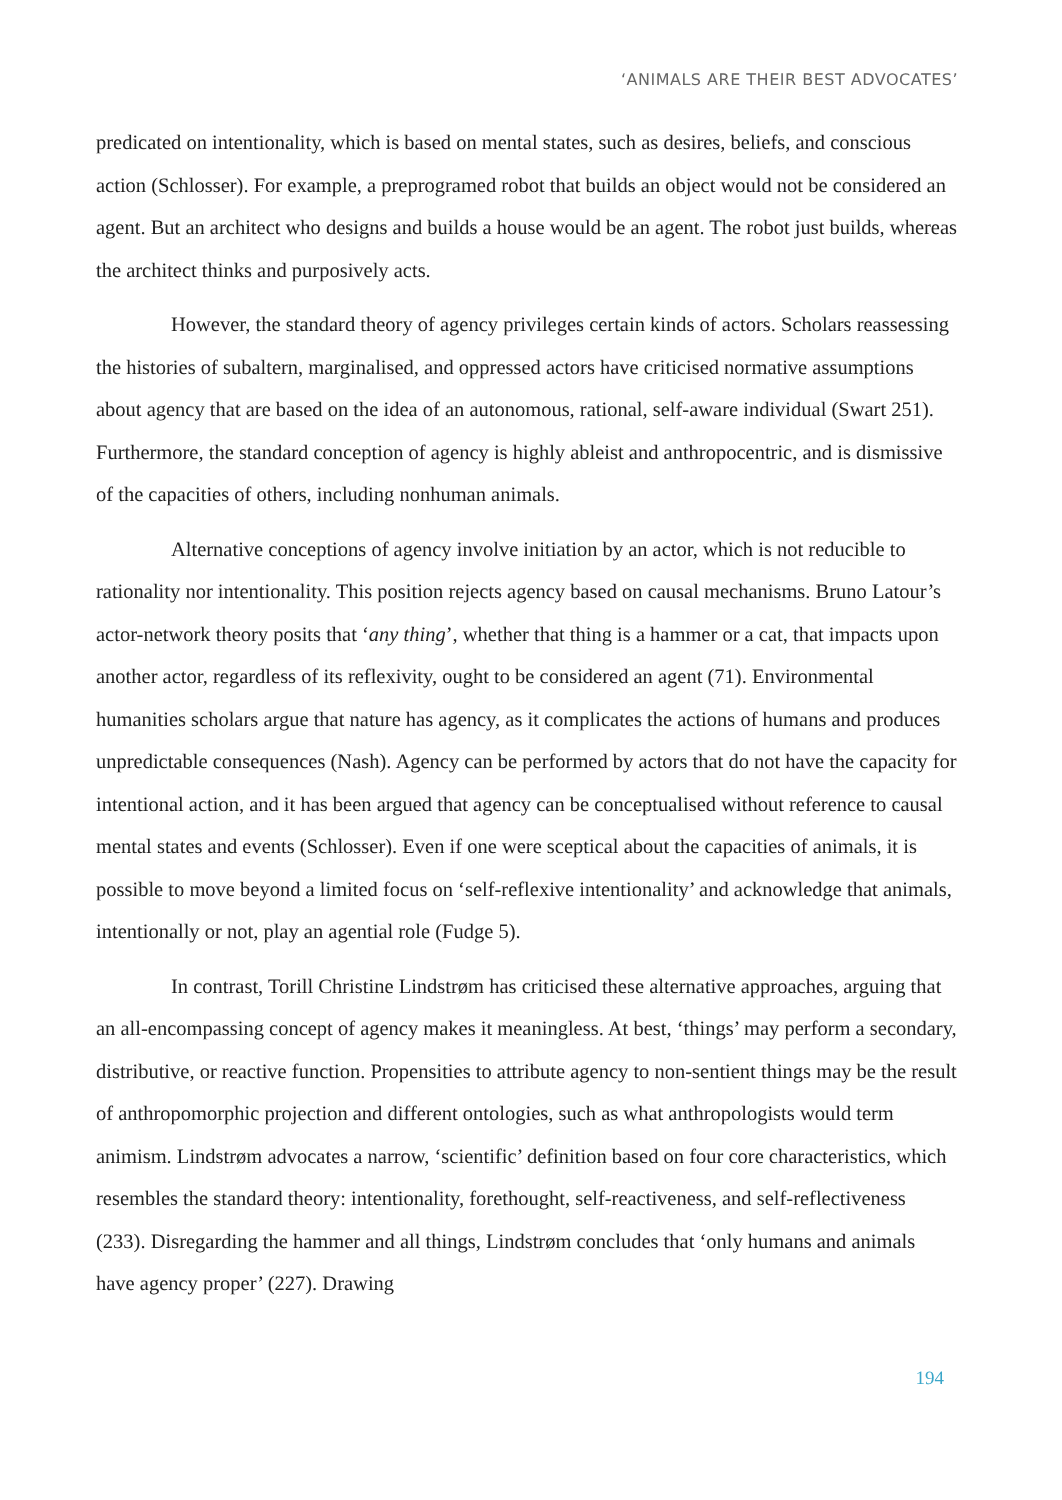‘ANIMALS ARE THEIR BEST ADVOCATES’
predicated on intentionality, which is based on mental states, such as desires, beliefs, and conscious action (Schlosser). For example, a preprogramed robot that builds an object would not be considered an agent. But an architect who designs and builds a house would be an agent. The robot just builds, whereas the architect thinks and purposively acts.
However, the standard theory of agency privileges certain kinds of actors. Scholars reassessing the histories of subaltern, marginalised, and oppressed actors have criticised normative assumptions about agency that are based on the idea of an autonomous, rational, self-aware individual (Swart 251). Furthermore, the standard conception of agency is highly ableist and anthropocentric, and is dismissive of the capacities of others, including nonhuman animals.
Alternative conceptions of agency involve initiation by an actor, which is not reducible to rationality nor intentionality. This position rejects agency based on causal mechanisms. Bruno Latour’s actor-network theory posits that ‘any thing’, whether that thing is a hammer or a cat, that impacts upon another actor, regardless of its reflexivity, ought to be considered an agent (71). Environmental humanities scholars argue that nature has agency, as it complicates the actions of humans and produces unpredictable consequences (Nash). Agency can be performed by actors that do not have the capacity for intentional action, and it has been argued that agency can be conceptualised without reference to causal mental states and events (Schlosser). Even if one were sceptical about the capacities of animals, it is possible to move beyond a limited focus on ‘self-reflexive intentionality’ and acknowledge that animals, intentionally or not, play an agential role (Fudge 5).
In contrast, Torill Christine Lindstrøm has criticised these alternative approaches, arguing that an all-encompassing concept of agency makes it meaningless. At best, ‘things’ may perform a secondary, distributive, or reactive function. Propensities to attribute agency to non-sentient things may be the result of anthropomorphic projection and different ontologies, such as what anthropologists would term animism. Lindstrøm advocates a narrow, ‘scientific’ definition based on four core characteristics, which resembles the standard theory: intentionality, forethought, self-reactiveness, and self-reflectiveness (233). Disregarding the hammer and all things, Lindstrøm concludes that ‘only humans and animals have agency proper’ (227). Drawing
194